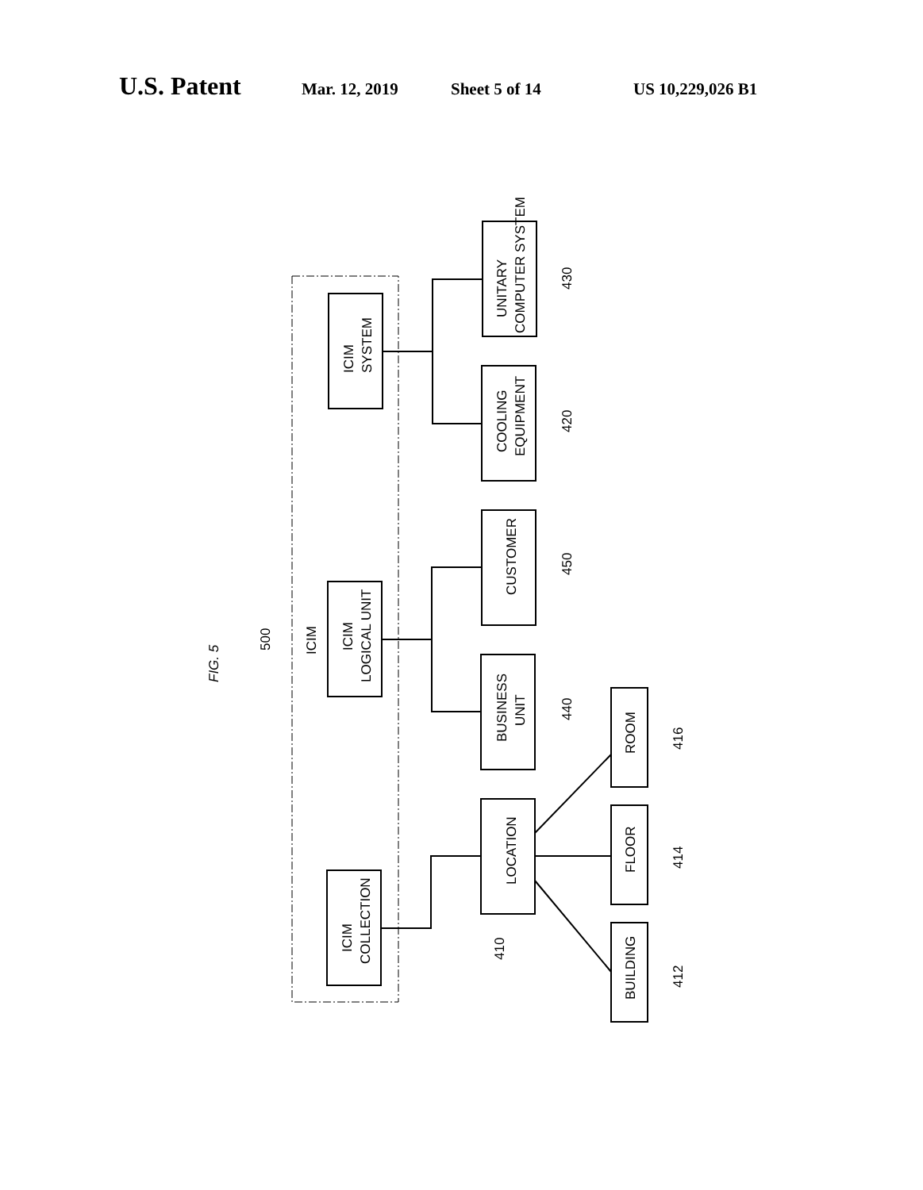U.S. Patent Mar. 12, 2019 Sheet 5 of 14 US 10,229,026 B1
FIG. 5
500
ICIM
ICIM
SYSTEM
ICIM
LOGICAL UNIT
ICIM
COLLECTION
UNITARY
COMPUTER SYSTEM
COOLING
EQUIPMENT
CUSTOMER
BUSINESS
UNIT
LOCATION
ROOM
FLOOR
BUILDING
430
420
450
440
410
416
414
412